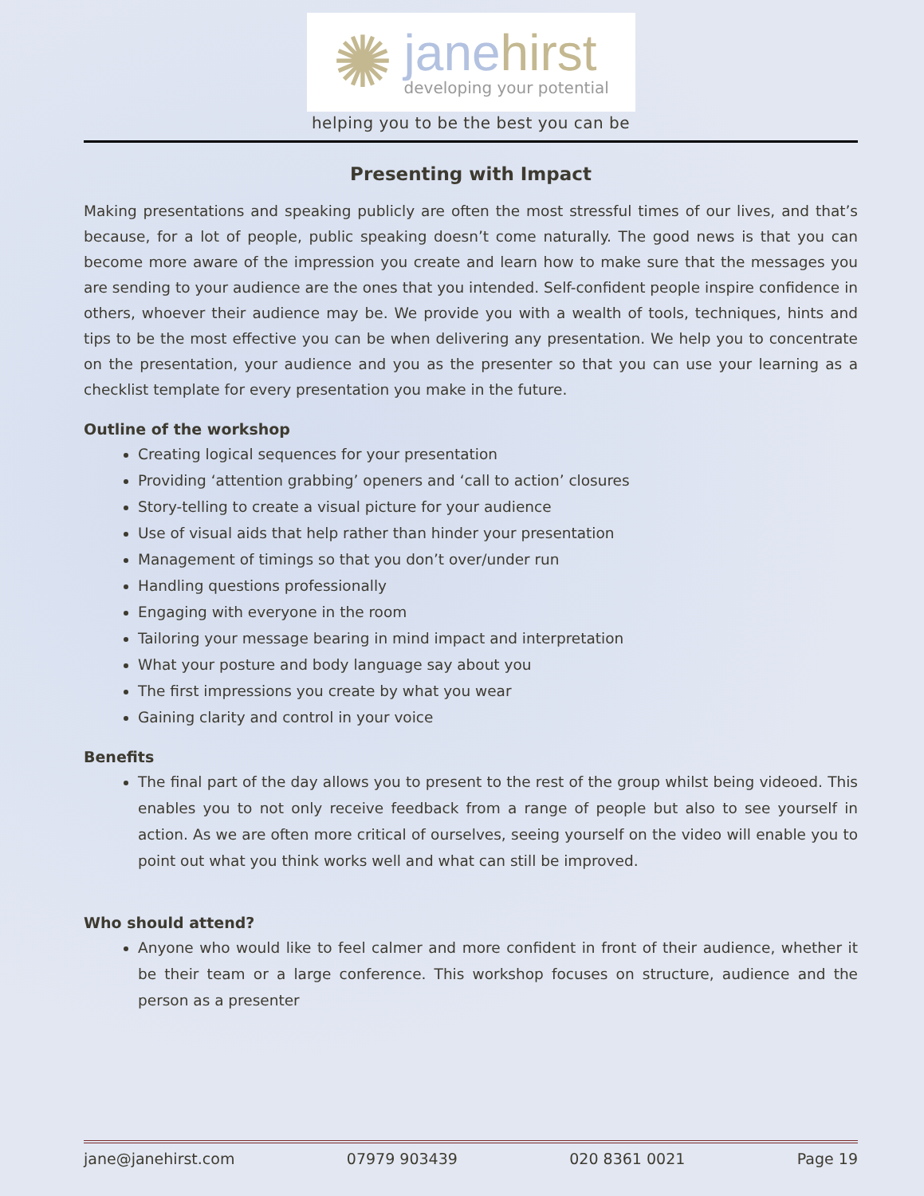✺
janehirst
developing your potential
helping you to be the best you can be
Presenting with Impact
Making presentations and speaking publicly are often the most stressful times of our lives, and that’s because, for a lot of people, public speaking doesn’t come naturally. The good news is that you can become more aware of the impression you create and learn how to make sure that the messages you are sending to your audience are the ones that you intended. Self-confident people inspire confidence in others, whoever their audience may be. We provide you with a wealth of tools, techniques, hints and tips to be the most effective you can be when delivering any presentation. We help you to concentrate on the presentation, your audience and you as the presenter so that you can use your learning as a checklist template for every presentation you make in the future.
Outline of the workshop
Creating logical sequences for your presentation
Providing ‘attention grabbing’ openers and ‘call to action’ closures
Story-telling to create a visual picture for your audience
Use of visual aids that help rather than hinder your presentation
Management of timings so that you don’t over/under run
Handling questions professionally
Engaging with everyone in the room
Tailoring your message bearing in mind impact and interpretation
What your posture and body language say about you
The first impressions you create by what you wear
Gaining clarity and control in your voice
Benefits
The final part of the day allows you to present to the rest of the group whilst being videoed. This enables you to not only receive feedback from a range of people but also to see yourself in action. As we are often more critical of ourselves, seeing yourself on the video will enable you to point out what you think works well and what can still be improved.
Who should attend?
Anyone who would like to feel calmer and more confident in front of their audience, whether it be their team or a large conference. This workshop focuses on structure, audience and the person as a presenter
jane@janehirst.com 07979 903439 020 8361 0021 Page 19